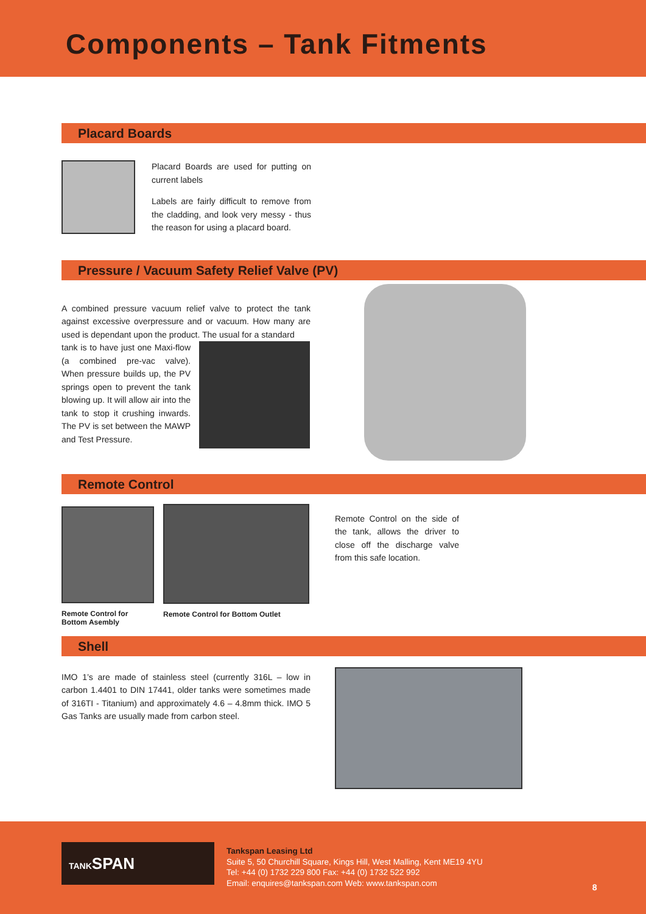Components – Tank Fitments
Placard Boards
Placard Boards are used for putting on current labels
Labels are fairly difficult to remove from the cladding, and look very messy - thus the reason for using a placard board.
Pressure / Vacuum Safety Relief Valve (PV)
A combined pressure vacuum relief valve to protect the tank against excessive overpressure and or vacuum. How many are used is dependant upon the product. The usual for a standard
tank is to have just one Maxi-flow (a combined pre-vac valve). When pressure builds up, the PV springs open to prevent the tank blowing up. It will allow air into the tank to stop it crushing inwards. The PV is set between the MAWP and Test Pressure.
Remote Control
Remote Control for Bottom Asembly
Remote Control for Bottom Outlet
Remote Control on the side of the tank, allows the driver to close off the discharge valve from this safe location.
Shell
IMO 1’s are made of stainless steel (currently 316L – low in carbon 1.4401 to DIN 17441, older tanks were sometimes made of 316TI - Titanium) and approximately 4.6 – 4.8mm thick. IMO 5 Gas Tanks are usually made from carbon steel.
TANKSPAN
Tankspan Leasing Ltd
Suite 5, 50 Churchill Square, Kings Hill, West Malling, Kent ME19 4YU
Tel: +44 (0) 1732 229 800 Fax: +44 (0) 1732 522 992
Email: enquires@tankspan.com Web: www.tankspan.com
8